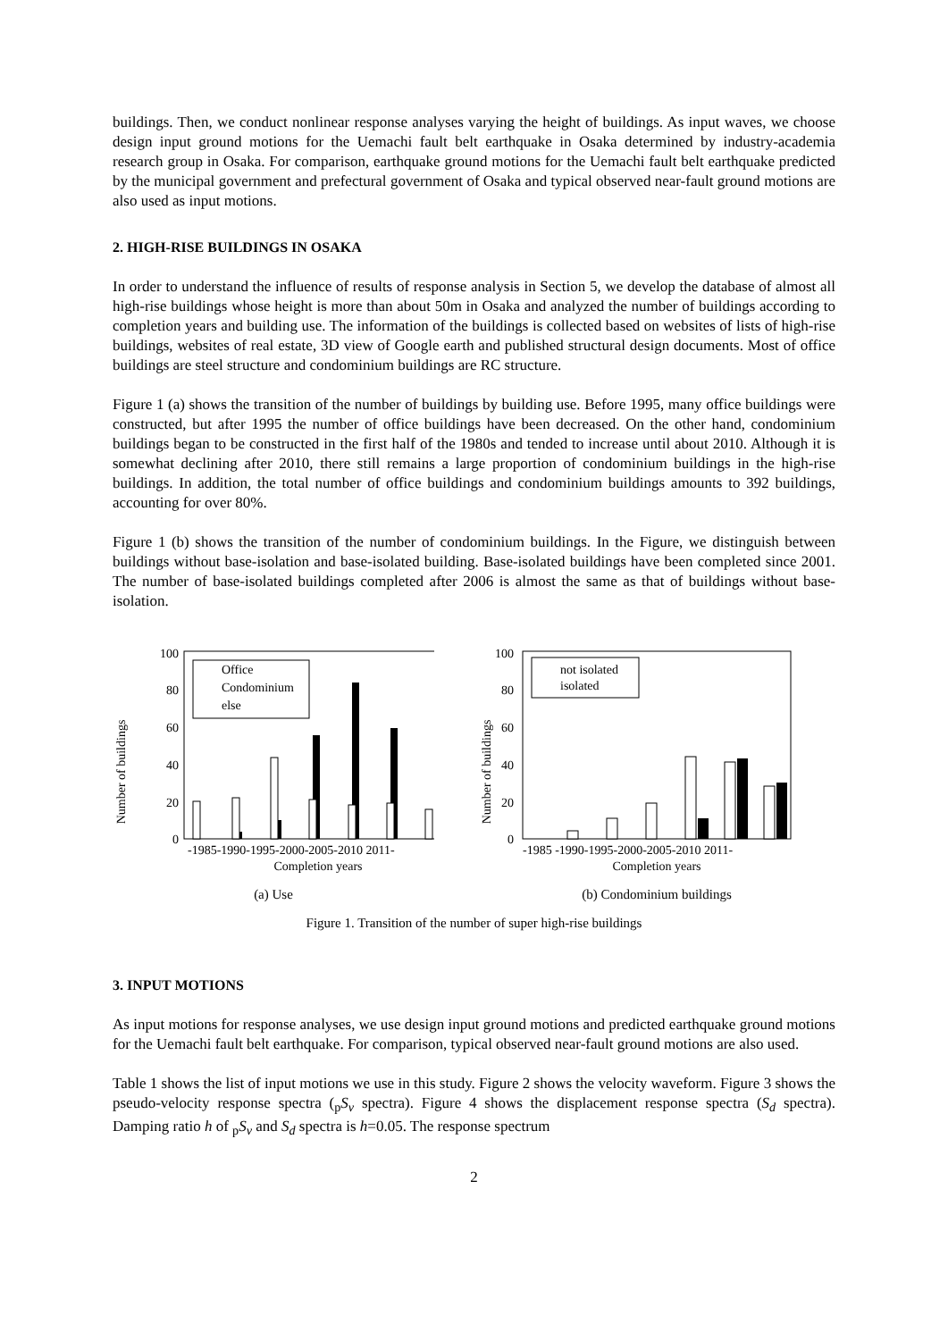buildings. Then, we conduct nonlinear response analyses varying the height of buildings. As input waves, we choose design input ground motions for the Uemachi fault belt earthquake in Osaka determined by industry-academia research group in Osaka. For comparison, earthquake ground motions for the Uemachi fault belt earthquake predicted by the municipal government and prefectural government of Osaka and typical observed near-fault ground motions are also used as input motions.
2. HIGH-RISE BUILDINGS IN OSAKA
In order to understand the influence of results of response analysis in Section 5, we develop the database of almost all high-rise buildings whose height is more than about 50m in Osaka and analyzed the number of buildings according to completion years and building use. The information of the buildings is collected based on websites of lists of high-rise buildings, websites of real estate, 3D view of Google earth and published structural design documents. Most of office buildings are steel structure and condominium buildings are RC structure.
Figure 1 (a) shows the transition of the number of buildings by building use. Before 1995, many office buildings were constructed, but after 1995 the number of office buildings have been decreased. On the other hand, condominium buildings began to be constructed in the first half of the 1980s and tended to increase until about 2010. Although it is somewhat declining after 2010, there still remains a large proportion of condominium buildings in the high-rise buildings. In addition, the total number of office buildings and condominium buildings amounts to 392 buildings, accounting for over 80%.
Figure 1 (b) shows the transition of the number of condominium buildings. In the Figure, we distinguish between buildings without base-isolation and base-isolated building. Base-isolated buildings have been completed since 2001. The number of base-isolated buildings completed after 2006 is almost the same as that of buildings without base-isolation.
Number of buildings
100
80
60
40
20
0
Office
Condominium
else
-1985-1990-1995-2000-2005-2010 2011-
Completion years
(a) Use
Number of buildings
100
80
60
40
20
0
not isolated
isolated
-1985 -1990-1995-2000-2005-2010 2011-
Completion years
(b) Condominium buildings
Figure 1. Transition of the number of super high-rise buildings
3. INPUT MOTIONS
As input motions for response analyses, we use design input ground motions and predicted earthquake ground motions for the Uemachi fault belt earthquake. For comparison, typical observed near-fault ground motions are also used.
Table 1 shows the list of input motions we use in this study. Figure 2 shows the velocity waveform. Figure 3 shows the pseudo-velocity response spectra (<sub>p</sub>S<sub>v</sub> spectra). Figure 4 shows the displacement response spectra (S<sub>d</sub> spectra). Damping ratio h of <sub>p</sub>S<sub>v</sub> and S<sub>d</sub> spectra is h=0.05. The response spectrum
2